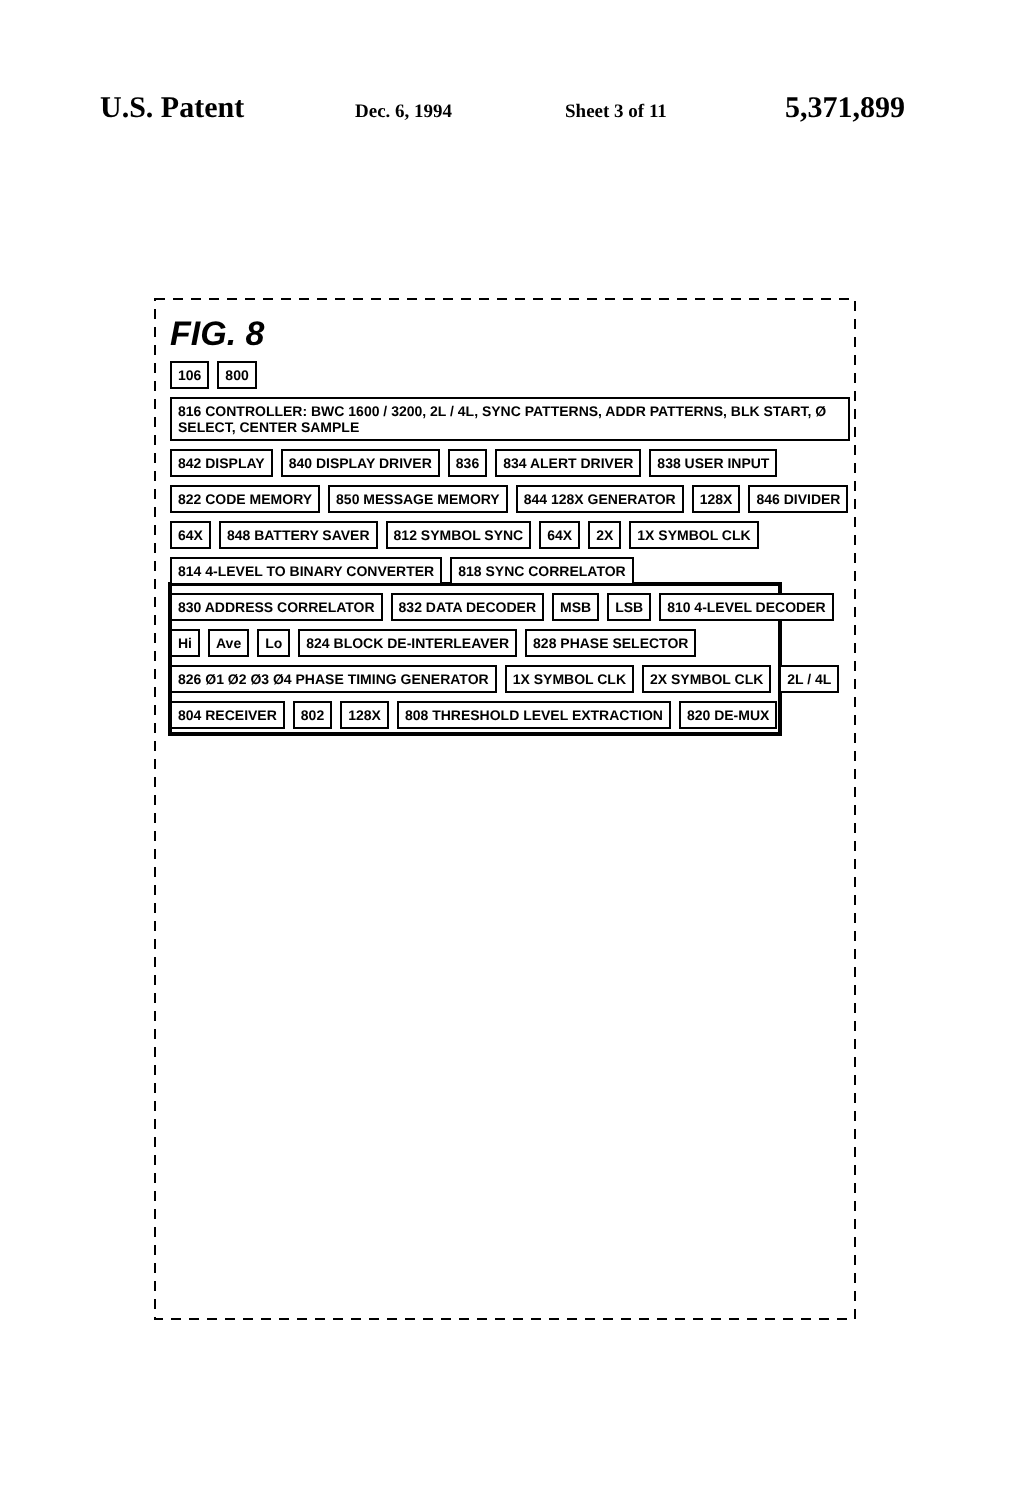U.S. Patent
Dec. 6, 1994 Sheet 3 of 11
5,371,899
FIG. 8
106 800 816 CONTROLLER: BWC 1600 / 3200, 2L / 4L, SYNC PATTERNS, ADDR PATTERNS, BLK START, Ø SELECT, CENTER SAMPLE 842 DISPLAY 840 DISPLAY DRIVER 836 834 ALERT DRIVER 838 USER INPUT 822 CODE MEMORY 850 MESSAGE MEMORY 844 128X GENERATOR 128X 846 DIVIDER 64X 848 BATTERY SAVER 812 SYMBOL SYNC 64X 2X 1X SYMBOL CLK 814 4-LEVEL TO BINARY CONVERTER 818 SYNC CORRELATOR 830 ADDRESS CORRELATOR 832 DATA DECODER MSB LSB 810 4-LEVEL DECODER Hi Ave Lo 824 BLOCK DE-INTERLEAVER 828 PHASE SELECTOR 826 Ø1 Ø2 Ø3 Ø4 PHASE TIMING GENERATOR 1X SYMBOL CLK 2X SYMBOL CLK 2L / 4L 804 RECEIVER 802 128X 808 THRESHOLD LEVEL EXTRACTION 820 DE-MUX